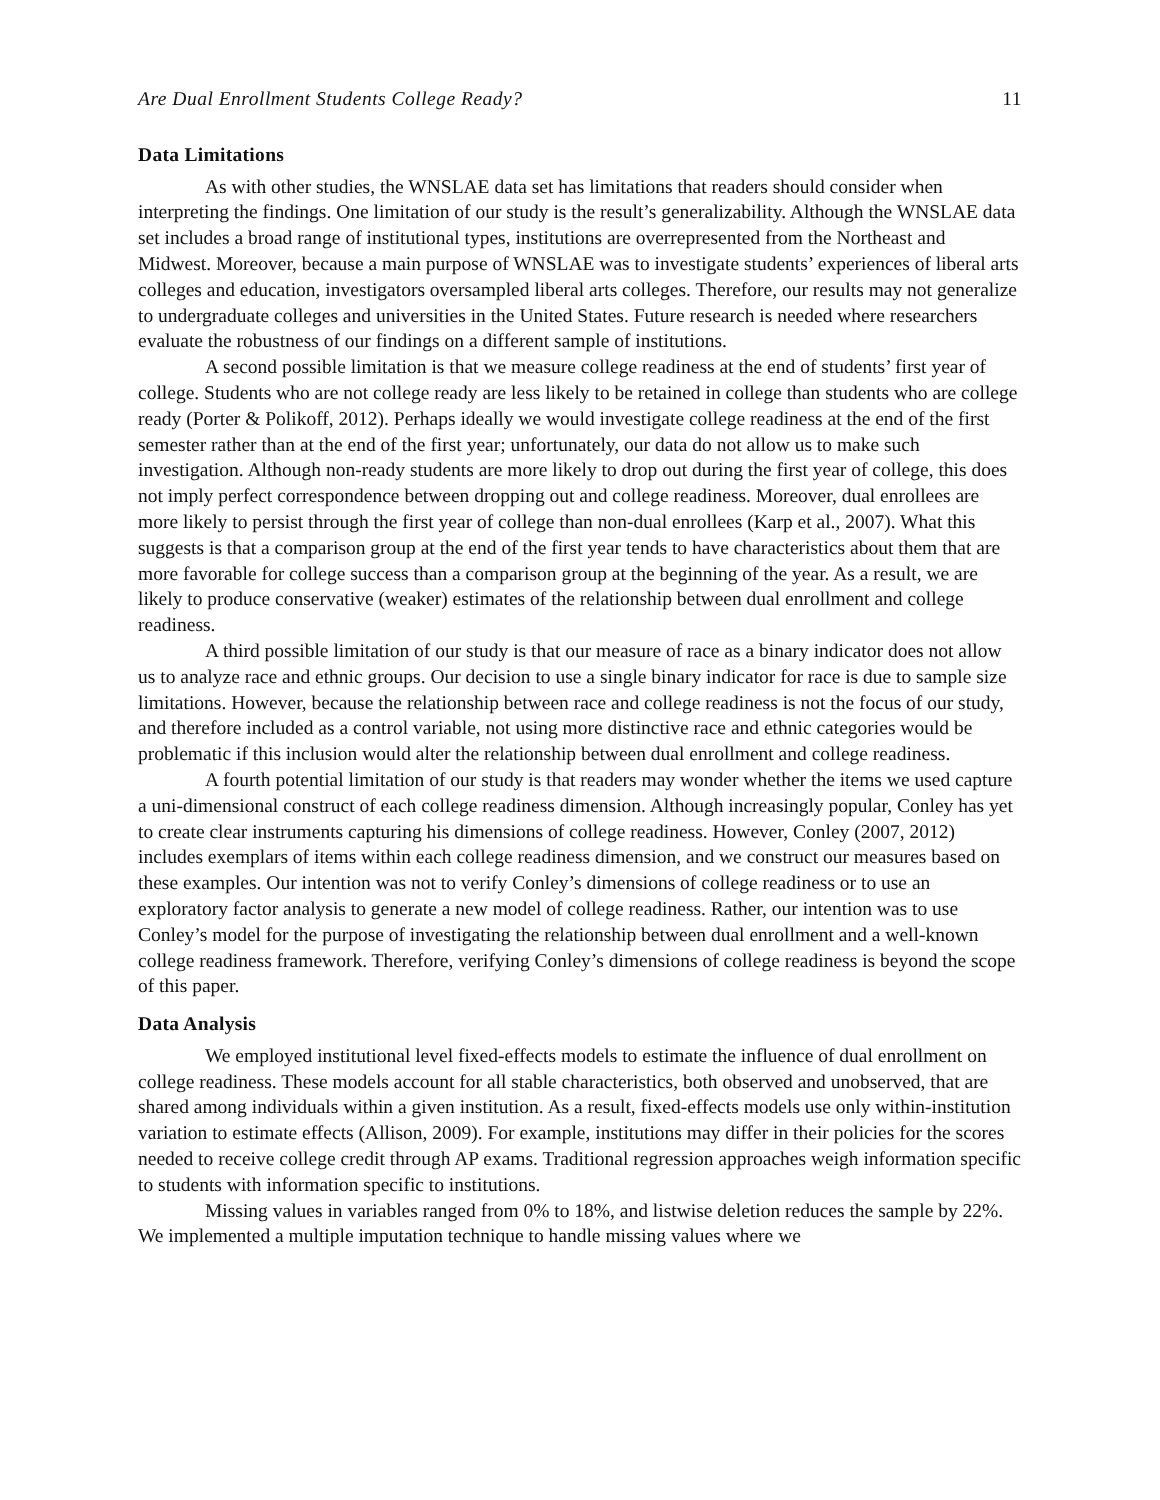Are Dual Enrollment Students College Ready? 11
Data Limitations
As with other studies, the WNSLAE data set has limitations that readers should consider when interpreting the findings. One limitation of our study is the result’s generalizability. Although the WNSLAE data set includes a broad range of institutional types, institutions are overrepresented from the Northeast and Midwest. Moreover, because a main purpose of WNSLAE was to investigate students’ experiences of liberal arts colleges and education, investigators oversampled liberal arts colleges. Therefore, our results may not generalize to undergraduate colleges and universities in the United States. Future research is needed where researchers evaluate the robustness of our findings on a different sample of institutions.
A second possible limitation is that we measure college readiness at the end of students’ first year of college. Students who are not college ready are less likely to be retained in college than students who are college ready (Porter & Polikoff, 2012). Perhaps ideally we would investigate college readiness at the end of the first semester rather than at the end of the first year; unfortunately, our data do not allow us to make such investigation. Although non-ready students are more likely to drop out during the first year of college, this does not imply perfect correspondence between dropping out and college readiness. Moreover, dual enrollees are more likely to persist through the first year of college than non-dual enrollees (Karp et al., 2007). What this suggests is that a comparison group at the end of the first year tends to have characteristics about them that are more favorable for college success than a comparison group at the beginning of the year. As a result, we are likely to produce conservative (weaker) estimates of the relationship between dual enrollment and college readiness.
A third possible limitation of our study is that our measure of race as a binary indicator does not allow us to analyze race and ethnic groups. Our decision to use a single binary indicator for race is due to sample size limitations. However, because the relationship between race and college readiness is not the focus of our study, and therefore included as a control variable, not using more distinctive race and ethnic categories would be problematic if this inclusion would alter the relationship between dual enrollment and college readiness.
A fourth potential limitation of our study is that readers may wonder whether the items we used capture a uni-dimensional construct of each college readiness dimension. Although increasingly popular, Conley has yet to create clear instruments capturing his dimensions of college readiness. However, Conley (2007, 2012) includes exemplars of items within each college readiness dimension, and we construct our measures based on these examples. Our intention was not to verify Conley’s dimensions of college readiness or to use an exploratory factor analysis to generate a new model of college readiness. Rather, our intention was to use Conley’s model for the purpose of investigating the relationship between dual enrollment and a well-known college readiness framework. Therefore, verifying Conley’s dimensions of college readiness is beyond the scope of this paper.
Data Analysis
We employed institutional level fixed-effects models to estimate the influence of dual enrollment on college readiness. These models account for all stable characteristics, both observed and unobserved, that are shared among individuals within a given institution. As a result, fixed-effects models use only within-institution variation to estimate effects (Allison, 2009). For example, institutions may differ in their policies for the scores needed to receive college credit through AP exams. Traditional regression approaches weigh information specific to students with information specific to institutions.
Missing values in variables ranged from 0% to 18%, and listwise deletion reduces the sample by 22%. We implemented a multiple imputation technique to handle missing values where we